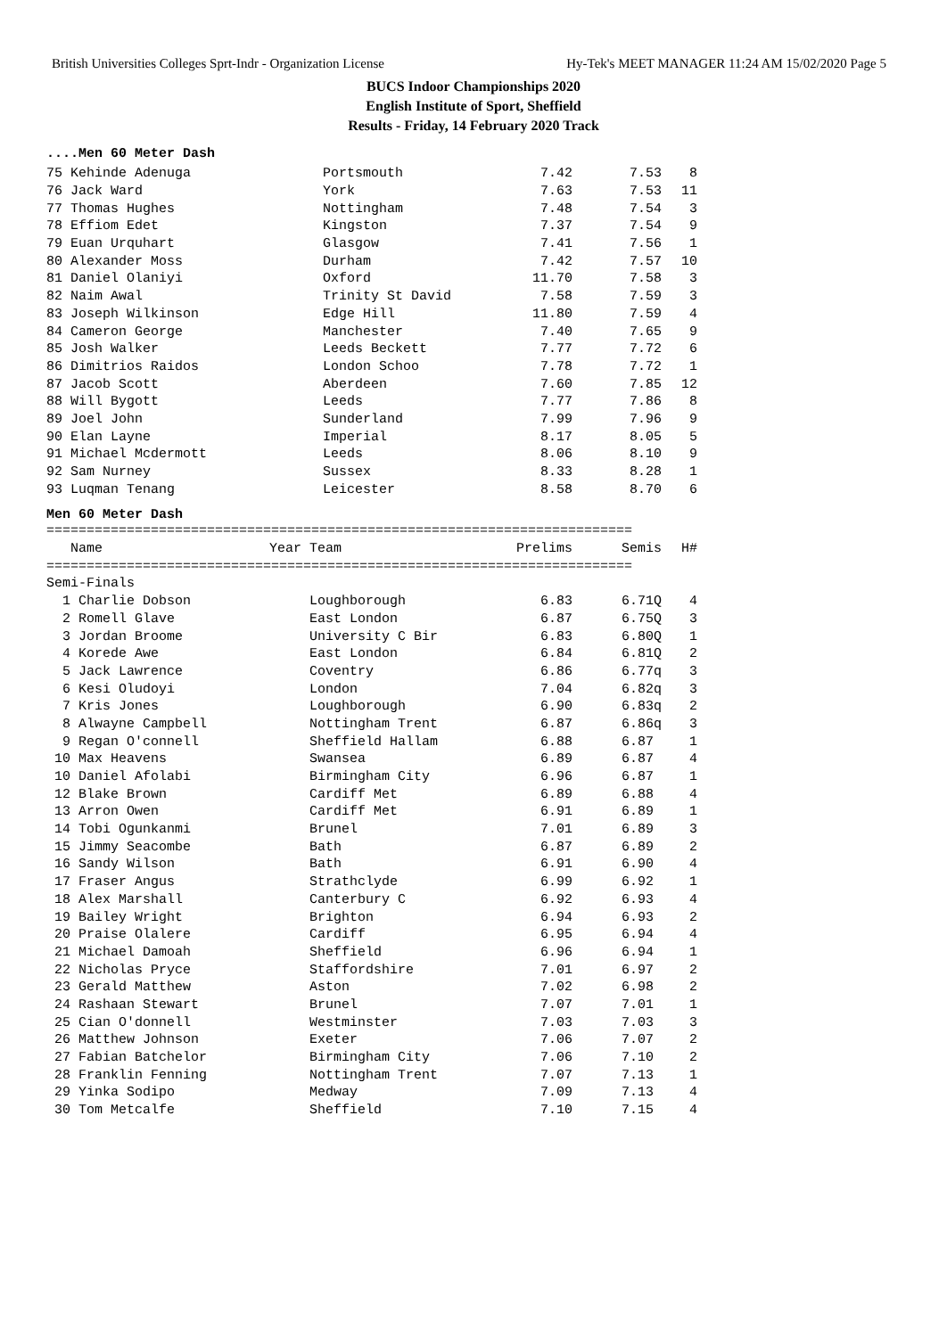British Universities Colleges Sprt-Indr - Organization License Hy-Tek's MEET MANAGER 11:24 AM 15/02/2020 Page 5
BUCS Indoor Championships 2020
English Institute of Sport, Sheffield
Results - Friday, 14 February 2020 Track
....Men 60 Meter Dash
| 75 Kehinde Adenuga | Portsmouth | 7.42 | 7.53 | 8 |
| 76 Jack Ward | York | 7.63 | 7.53 | 11 |
| 77 Thomas Hughes | Nottingham | 7.48 | 7.54 | 3 |
| 78 Effiom Edet | Kingston | 7.37 | 7.54 | 9 |
| 79 Euan Urquhart | Glasgow | 7.41 | 7.56 | 1 |
| 80 Alexander Moss | Durham | 7.42 | 7.57 | 10 |
| 81 Daniel Olaniyi | Oxford | 11.70 | 7.58 | 3 |
| 82 Naim Awal | Trinity St David | 7.58 | 7.59 | 3 |
| 83 Joseph Wilkinson | Edge Hill | 11.80 | 7.59 | 4 |
| 84 Cameron George | Manchester | 7.40 | 7.65 | 9 |
| 85 Josh Walker | Leeds Beckett | 7.77 | 7.72 | 6 |
| 86 Dimitrios Raidos | London Schoo | 7.78 | 7.72 | 1 |
| 87 Jacob Scott | Aberdeen | 7.60 | 7.85 | 12 |
| 88 Will Bygott | Leeds | 7.77 | 7.86 | 8 |
| 89 Joel John | Sunderland | 7.99 | 7.96 | 9 |
| 90 Elan Layne | Imperial | 8.17 | 8.05 | 5 |
| 91 Michael Mcdermott | Leeds | 8.06 | 8.10 | 9 |
| 92 Sam Nurney | Sussex | 8.33 | 8.28 | 1 |
| 93 Luqman Tenang | Leicester | 8.58 | 8.70 | 6 |
Men 60 Meter Dash
| ========================================================================= | | | | |
| Name | Year Team | Prelims | Semis | H# |
| ========================================================================= | | | | |
| Semi-Finals | | | | |
| 1 Charlie Dobson | Loughborough | 6.83 | 6.71Q | 4 |
| 2 Romell Glave | East London | 6.87 | 6.75Q | 3 |
| 3 Jordan Broome | University C Bir | 6.83 | 6.80Q | 1 |
| 4 Korede Awe | East London | 6.84 | 6.81Q | 2 |
| 5 Jack Lawrence | Coventry | 6.86 | 6.77q | 3 |
| 6 Kesi Oludoyi | London | 7.04 | 6.82q | 3 |
| 7 Kris Jones | Loughborough | 6.90 | 6.83q | 2 |
| 8 Alwayne Campbell | Nottingham Trent | 6.87 | 6.86q | 3 |
| 9 Regan O'connell | Sheffield Hallam | 6.88 | 6.87 | 1 |
| 10 Max Heavens | Swansea | 6.89 | 6.87 | 4 |
| 10 Daniel Afolabi | Birmingham City | 6.96 | 6.87 | 1 |
| 12 Blake Brown | Cardiff Met | 6.89 | 6.88 | 4 |
| 13 Arron Owen | Cardiff Met | 6.91 | 6.89 | 1 |
| 14 Tobi Ogunkanmi | Brunel | 7.01 | 6.89 | 3 |
| 15 Jimmy Seacombe | Bath | 6.87 | 6.89 | 2 |
| 16 Sandy Wilson | Bath | 6.91 | 6.90 | 4 |
| 17 Fraser Angus | Strathclyde | 6.99 | 6.92 | 1 |
| 18 Alex Marshall | Canterbury C | 6.92 | 6.93 | 4 |
| 19 Bailey Wright | Brighton | 6.94 | 6.93 | 2 |
| 20 Praise Olalere | Cardiff | 6.95 | 6.94 | 4 |
| 21 Michael Damoah | Sheffield | 6.96 | 6.94 | 1 |
| 22 Nicholas Pryce | Staffordshire | 7.01 | 6.97 | 2 |
| 23 Gerald Matthew | Aston | 7.02 | 6.98 | 2 |
| 24 Rashaan Stewart | Brunel | 7.07 | 7.01 | 1 |
| 25 Cian O'donnell | Westminster | 7.03 | 7.03 | 3 |
| 26 Matthew Johnson | Exeter | 7.06 | 7.07 | 2 |
| 27 Fabian Batchelor | Birmingham City | 7.06 | 7.10 | 2 |
| 28 Franklin Fenning | Nottingham Trent | 7.07 | 7.13 | 1 |
| 29 Yinka Sodipo | Medway | 7.09 | 7.13 | 4 |
| 30 Tom Metcalfe | Sheffield | 7.10 | 7.15 | 4 |